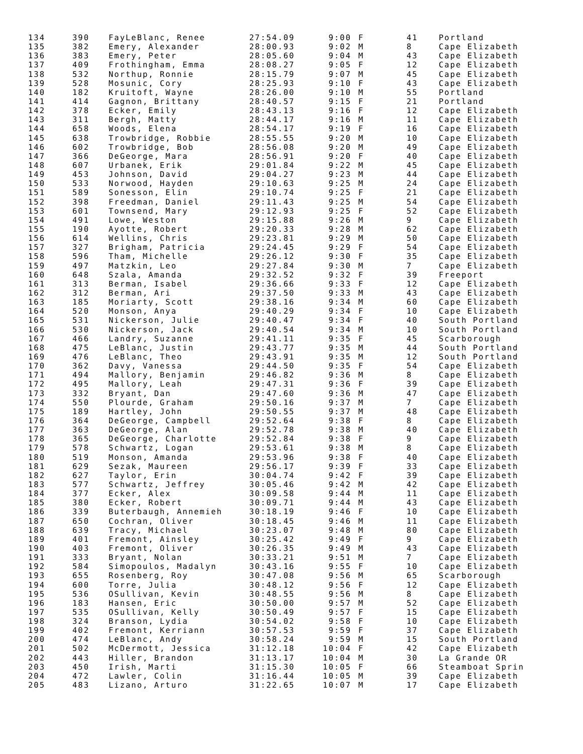| 134 | 390 | FayLeBlanc, Renee | 27:54.09 | 9:00 | F | 41 | Portland |
| 135 | 382 | Emery, Alexander | 28:00.93 | 9:02 | M | 8 | Cape Elizabeth |
| 136 | 383 | Emery, Peter | 28:05.60 | 9:04 | M | 43 | Cape Elizabeth |
| 137 | 409 | Frothingham, Emma | 28:08.27 | 9:05 | F | 12 | Cape Elizabeth |
| 138 | 532 | Northup, Ronnie | 28:15.79 | 9:07 | M | 45 | Cape Elizabeth |
| 139 | 528 | Mosunic, Cory | 28:25.93 | 9:10 | F | 43 | Cape Elizabeth |
| 140 | 182 | Kruitoft, Wayne | 28:26.00 | 9:10 | M | 55 | Portland |
| 141 | 414 | Gagnon, Brittany | 28:40.57 | 9:15 | F | 21 | Portland |
| 142 | 378 | Ecker, Emily | 28:43.13 | 9:16 | F | 12 | Cape Elizabeth |
| 143 | 311 | Bergh, Matty | 28:44.17 | 9:16 | M | 11 | Cape Elizabeth |
| 144 | 658 | Woods, Elena | 28:54.17 | 9:19 | F | 16 | Cape Elizabeth |
| 145 | 638 | Trowbridge, Robbie | 28:55.55 | 9:20 | M | 10 | Cape Elizabeth |
| 146 | 602 | Trowbridge, Bob | 28:56.08 | 9:20 | M | 49 | Cape Elizabeth |
| 147 | 366 | DeGeorge, Mara | 28:56.91 | 9:20 | F | 40 | Cape Elizabeth |
| 148 | 607 | Urbanek, Erik | 29:01.84 | 9:22 | M | 45 | Cape Elizabeth |
| 149 | 453 | Johnson, David | 29:04.27 | 9:23 | M | 44 | Cape Elizabeth |
| 150 | 533 | Norwood, Hayden | 29:10.63 | 9:25 | M | 24 | Cape Elizabeth |
| 151 | 589 | Sonesson, Elin | 29:10.74 | 9:25 | F | 21 | Cape Elizabeth |
| 152 | 398 | Freedman, Daniel | 29:11.43 | 9:25 | M | 54 | Cape Elizabeth |
| 153 | 601 | Townsend, Mary | 29:12.93 | 9:25 | F | 52 | Cape Elizabeth |
| 154 | 491 | Lowe, Weston | 29:15.88 | 9:26 | M | 9 | Cape Elizabeth |
| 155 | 190 | Ayotte, Robert | 29:20.33 | 9:28 | M | 62 | Cape Elizabeth |
| 156 | 614 | Wellins, Chris | 29:23.81 | 9:29 | M | 50 | Cape Elizabeth |
| 157 | 327 | Brigham, Patricia | 29:24.45 | 9:29 | F | 54 | Cape Elizabeth |
| 158 | 596 | Tham, Michelle | 29:26.12 | 9:30 | F | 35 | Cape Elizabeth |
| 159 | 497 | Matzkin, Leo | 29:27.84 | 9:30 | M | 7 | Cape Elizabeth |
| 160 | 648 | Szala, Amanda | 29:32.52 | 9:32 | F | 39 | Freeport |
| 161 | 313 | Berman, Isabel | 29:36.66 | 9:33 | F | 12 | Cape Elizabeth |
| 162 | 312 | Berman, Ari | 29:37.50 | 9:33 | M | 43 | Cape Elizabeth |
| 163 | 185 | Moriarty, Scott | 29:38.16 | 9:34 | M | 60 | Cape Elizabeth |
| 164 | 520 | Monson, Anya | 29:40.29 | 9:34 | F | 10 | Cape Elizabeth |
| 165 | 531 | Nickerson, Julie | 29:40.47 | 9:34 | F | 40 | South Portland |
| 166 | 530 | Nickerson, Jack | 29:40.54 | 9:34 | M | 10 | South Portland |
| 167 | 466 | Landry, Suzanne | 29:41.11 | 9:35 | F | 45 | Scarborough |
| 168 | 475 | LeBlanc, Justin | 29:43.77 | 9:35 | M | 44 | South Portland |
| 169 | 476 | LeBlanc, Theo | 29:43.91 | 9:35 | M | 12 | South Portland |
| 170 | 362 | Davy, Vanessa | 29:44.50 | 9:35 | F | 54 | Cape Elizabeth |
| 171 | 494 | Mallory, Benjamin | 29:46.82 | 9:36 | M | 8 | Cape Elizabeth |
| 172 | 495 | Mallory, Leah | 29:47.31 | 9:36 | F | 39 | Cape Elizabeth |
| 173 | 332 | Bryant, Dan | 29:47.60 | 9:36 | M | 47 | Cape Elizabeth |
| 174 | 550 | Plourde, Graham | 29:50.16 | 9:37 | M | 7 | Cape Elizabeth |
| 175 | 189 | Hartley, John | 29:50.55 | 9:37 | M | 48 | Cape Elizabeth |
| 176 | 364 | DeGeorge, Campbell | 29:52.64 | 9:38 | F | 8 | Cape Elizabeth |
| 177 | 363 | DeGeorge, Alan | 29:52.78 | 9:38 | M | 40 | Cape Elizabeth |
| 178 | 365 | DeGeorge, Charlotte | 29:52.84 | 9:38 | F | 9 | Cape Elizabeth |
| 179 | 578 | Schwartz, Logan | 29:53.61 | 9:38 | M | 8 | Cape Elizabeth |
| 180 | 519 | Monson, Amanda | 29:53.96 | 9:38 | F | 40 | Cape Elizabeth |
| 181 | 629 | Sezak, Maureen | 29:56.17 | 9:39 | F | 33 | Cape Elizabeth |
| 182 | 627 | Taylor, Erin | 30:04.74 | 9:42 | F | 39 | Cape Elizabeth |
| 183 | 577 | Schwartz, Jeffrey | 30:05.46 | 9:42 | M | 42 | Cape Elizabeth |
| 184 | 377 | Ecker, Alex | 30:09.58 | 9:44 | M | 11 | Cape Elizabeth |
| 185 | 380 | Ecker, Robert | 30:09.71 | 9:44 | M | 43 | Cape Elizabeth |
| 186 | 339 | Buterbaugh, Annemieh | 30:18.19 | 9:46 | F | 10 | Cape Elizabeth |
| 187 | 650 | Cochran, Oliver | 30:18.45 | 9:46 | M | 11 | Cape Elizabeth |
| 188 | 639 | Tracy, Michael | 30:23.07 | 9:48 | M | 80 | Cape Elizabeth |
| 189 | 401 | Fremont, Ainsley | 30:25.42 | 9:49 | F | 9 | Cape Elizabeth |
| 190 | 403 | Fremont, Oliver | 30:26.35 | 9:49 | M | 43 | Cape Elizabeth |
| 191 | 333 | Bryant, Nolan | 30:33.21 | 9:51 | M | 7 | Cape Elizabeth |
| 192 | 584 | Simopoulos, Madalyn | 30:43.16 | 9:55 | F | 10 | Cape Elizabeth |
| 193 | 655 | Rosenberg, Roy | 30:47.08 | 9:56 | M | 65 | Scarborough |
| 194 | 600 | Torre, Julia | 30:48.12 | 9:56 | F | 12 | Cape Elizabeth |
| 195 | 536 | OSullivan, Kevin | 30:48.55 | 9:56 | M | 8 | Cape Elizabeth |
| 196 | 183 | Hansen, Eric | 30:50.00 | 9:57 | M | 52 | Cape Elizabeth |
| 197 | 535 | OSullivan, Kelly | 30:50.49 | 9:57 | F | 15 | Cape Elizabeth |
| 198 | 324 | Branson, Lydia | 30:54.02 | 9:58 | F | 10 | Cape Elizabeth |
| 199 | 402 | Fremont, Kerriann | 30:57.53 | 9:59 | F | 37 | Cape Elizabeth |
| 200 | 474 | LeBlanc, Andy | 30:58.24 | 9:59 | M | 15 | South Portland |
| 201 | 502 | McDermott, Jessica | 31:12.18 | 10:04 | F | 42 | Cape Elizabeth |
| 202 | 443 | Hiller, Brandon | 31:13.17 | 10:04 | M | 30 | La Grande OR |
| 203 | 450 | Irish, Marti | 31:15.30 | 10:05 | F | 66 | Steamboat Sprin |
| 204 | 472 | Lawler, Colin | 31:16.44 | 10:05 | M | 39 | Cape Elizabeth |
| 205 | 483 | Lizano, Arturo | 31:22.65 | 10:07 | M | 17 | Cape Elizabeth |